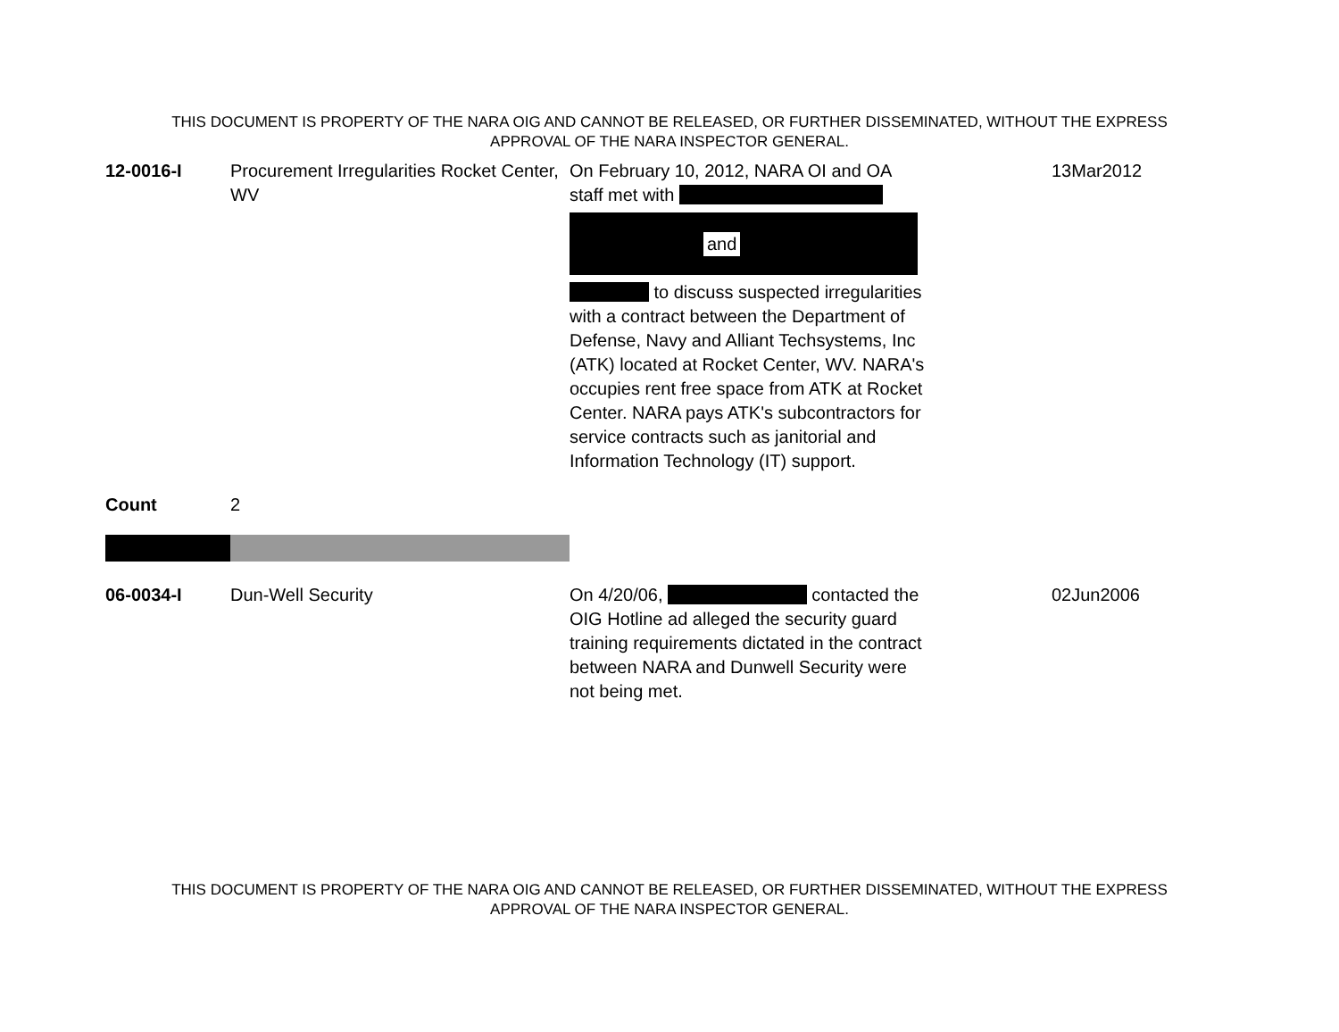THIS DOCUMENT IS PROPERTY OF THE NARA OIG AND CANNOT BE RELEASED, OR FURTHER DISSEMINATED, WITHOUT THE EXPRESS
APPROVAL OF THE NARA INSPECTOR GENERAL.
| 12-0016-I | Procurement Irregularities Rocket Center, WV | On February 10, 2012, NARA OI and OA staff met with and to discuss suspected irregularities with a contract between the Department of Defense, Navy and Alliant Techsystems, Inc (ATK) located at Rocket Center, WV. NARA's occupies rent free space from ATK at Rocket Center. NARA pays ATK's subcontractors for service contracts such as janitorial and Information Technology (IT) support. | 13Mar2012 |
| Count | 2 | | |
| 06-0034-I | Dun-Well Security | On 4/20/06, contacted the OIG Hotline ad alleged the security guard training requirements dictated in the contract between NARA and Dunwell Security were not being met. | 02Jun2006 |
THIS DOCUMENT IS PROPERTY OF THE NARA OIG AND CANNOT BE RELEASED, OR FURTHER DISSEMINATED, WITHOUT THE EXPRESS
APPROVAL OF THE NARA INSPECTOR GENERAL.